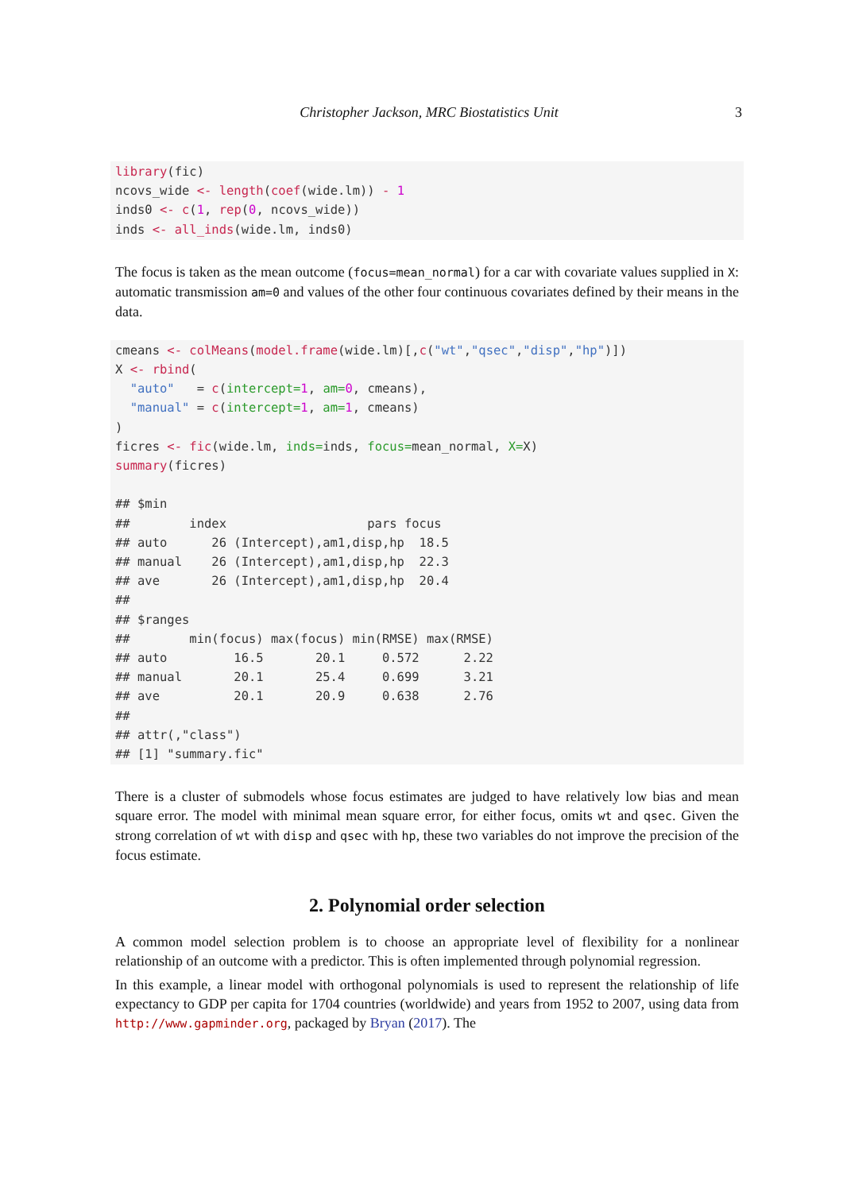Christopher Jackson, MRC Biostatistics Unit 3
library(fic)
ncovs_wide <- length(coef(wide.lm)) - 1
inds0 <- c(1, rep(0, ncovs_wide))
inds <- all_inds(wide.lm, inds0)
The focus is taken as the mean outcome (focus=mean_normal) for a car with covariate values supplied in X: automatic transmission am=0 and values of the other four continuous covariates defined by their means in the data.
cmeans <- colMeans(model.frame(wide.lm)[,c("wt","qsec","disp","hp")])
X <- rbind(
  "auto"   = c(intercept=1, am=0, cmeans),
  "manual" = c(intercept=1, am=1, cmeans)
)
ficres <- fic(wide.lm, inds=inds, focus=mean_normal, X=X)
summary(ficres)

## $min
##        index                   pars focus
## auto      26 (Intercept),am1,disp,hp  18.5
## manual    26 (Intercept),am1,disp,hp  22.3
## ave       26 (Intercept),am1,disp,hp  20.4
##
## $ranges
##        min(focus) max(focus) min(RMSE) max(RMSE)
## auto         16.5       20.1     0.572      2.22
## manual       20.1       25.4     0.699      3.21
## ave          20.1       20.9     0.638      2.76
##
## attr(,"class")
## [1] "summary.fic"
There is a cluster of submodels whose focus estimates are judged to have relatively low bias and mean square error. The model with minimal mean square error, for either focus, omits wt and qsec. Given the strong correlation of wt with disp and qsec with hp, these two variables do not improve the precision of the focus estimate.
2. Polynomial order selection
A common model selection problem is to choose an appropriate level of flexibility for a nonlinear relationship of an outcome with a predictor. This is often implemented through polynomial regression.
In this example, a linear model with orthogonal polynomials is used to represent the relationship of life expectancy to GDP per capita for 1704 countries (worldwide) and years from 1952 to 2007, using data from http://www.gapminder.org, packaged by Bryan (2017). The